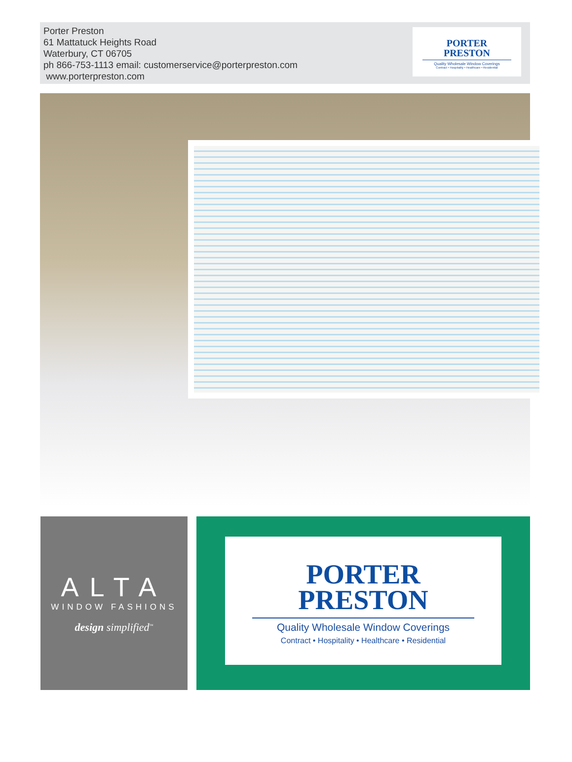Porter Preston
61 Mattatuck Heights Road
Waterbury, CT 06705
ph 866-753-1113 email: customerservice@porterpreston.com
www.porterpreston.com
PORTER
PRESTON
Quality Wholesale Window Coverings
Contract • Hospitality • Healthcare • Residential
ALTA
WINDOW FASHIONS
design simplified<sup>™</sup>
PORTER
PRESTON
Quality Wholesale Window Coverings
Contract • Hospitality • Healthcare • Residential